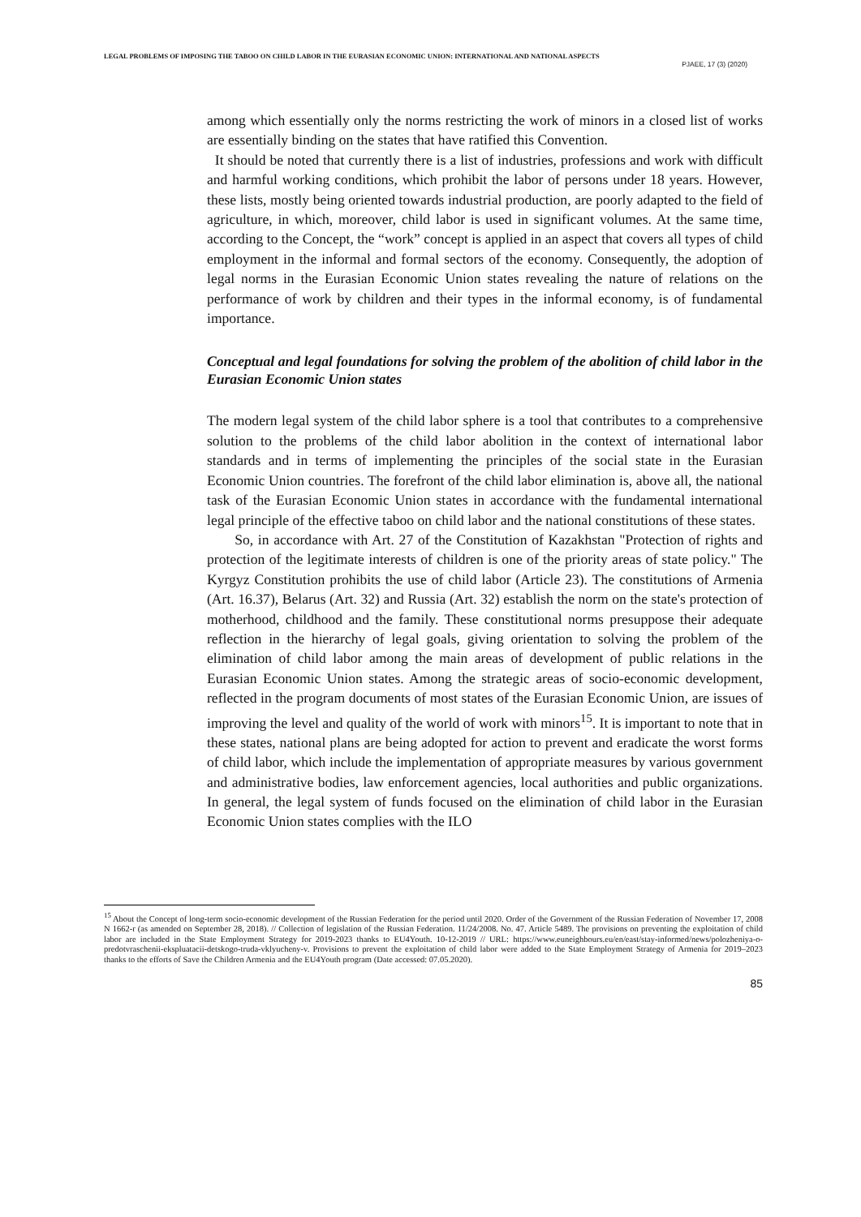LEGAL PROBLEMS OF IMPOSING THE TABOO ON CHILD LABOR IN THE EURASIAN ECONOMIC UNION: INTERNATIONAL AND NATIONAL ASPECTS
PJAEE, 17 (3) (2020)
among which essentially only the norms restricting the work of minors in a closed list of works are essentially binding on the states that have ratified this Convention.
It should be noted that currently there is a list of industries, professions and work with difficult and harmful working conditions, which prohibit the labor of persons under 18 years. However, these lists, mostly being oriented towards industrial production, are poorly adapted to the field of agriculture, in which, moreover, child labor is used in significant volumes. At the same time, according to the Concept, the “work” concept is applied in an aspect that covers all types of child employment in the informal and formal sectors of the economy. Consequently, the adoption of legal norms in the Eurasian Economic Union states revealing the nature of relations on the performance of work by children and their types in the informal economy, is of fundamental importance.
Conceptual and legal foundations for solving the problem of the abolition of child labor in the Eurasian Economic Union states
The modern legal system of the child labor sphere is a tool that contributes to a comprehensive solution to the problems of the child labor abolition in the context of international labor standards and in terms of implementing the principles of the social state in the Eurasian Economic Union countries. The forefront of the child labor elimination is, above all, the national task of the Eurasian Economic Union states in accordance with the fundamental international legal principle of the effective taboo on child labor and the national constitutions of these states.
So, in accordance with Art. 27 of the Constitution of Kazakhstan "Protection of rights and protection of the legitimate interests of children is one of the priority areas of state policy." The Kyrgyz Constitution prohibits the use of child labor (Article 23). The constitutions of Armenia (Art. 16.37), Belarus (Art. 32) and Russia (Art. 32) establish the norm on the state's protection of motherhood, childhood and the family. These constitutional norms presuppose their adequate reflection in the hierarchy of legal goals, giving orientation to solving the problem of the elimination of child labor among the main areas of development of public relations in the Eurasian Economic Union states. Among the strategic areas of socio-economic development, reflected in the program documents of most states of the Eurasian Economic Union, are issues of improving the level and quality of the world of work with minors<sup>15</sup>. It is important to note that in these states, national plans are being adopted for action to prevent and eradicate the worst forms of child labor, which include the implementation of appropriate measures by various government and administrative bodies, law enforcement agencies, local authorities and public organizations. In general, the legal system of funds focused on the elimination of child labor in the Eurasian Economic Union states complies with the ILO
<sup>15</sup> About the Concept of long-term socio-economic development of the Russian Federation for the period until 2020. Order of the Government of the Russian Federation of November 17, 2008 N 1662-r (as amended on September 28, 2018). // Collection of legislation of the Russian Federation. 11/24/2008. No. 47. Article 5489. The provisions on preventing the exploitation of child labor are included in the State Employment Strategy for 2019-2023 thanks to EU4Youth. 10-12-2019 // URL: https://www.euneighbours.eu/en/east/stay-informed/news/polozheniya-o-predotvraschenii-ekspluatacii-detskogo-truda-vklyucheny-v. Provisions to prevent the exploitation of child labor were added to the State Employment Strategy of Armenia for 2019–2023 thanks to the efforts of Save the Children Armenia and the EU4Youth program (Date accessed: 07.05.2020).
85